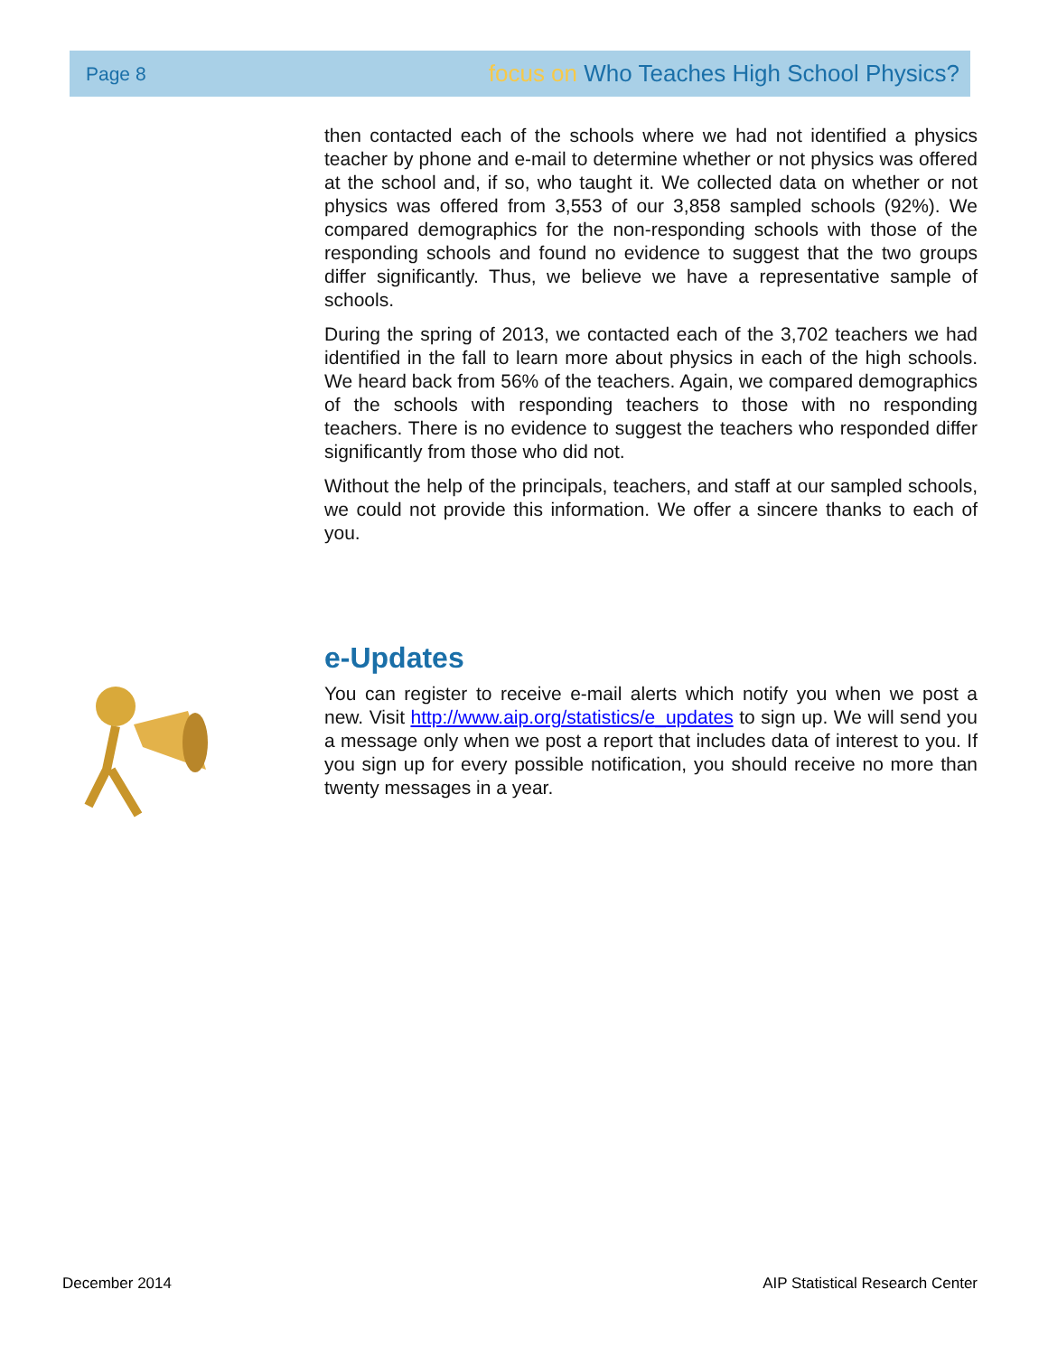Page 8 focus on Who Teaches High School Physics?
then contacted each of the schools where we had not identified a physics teacher by phone and e-mail to determine whether or not physics was offered at the school and, if so, who taught it. We collected data on whether or not physics was offered from 3,553 of our 3,858 sampled schools (92%). We compared demographics for the non-responding schools with those of the responding schools and found no evidence to suggest that the two groups differ significantly. Thus, we believe we have a representative sample of schools.
During the spring of 2013, we contacted each of the 3,702 teachers we had identified in the fall to learn more about physics in each of the high schools. We heard back from 56% of the teachers. Again, we compared demographics of the schools with responding teachers to those with no responding teachers. There is no evidence to suggest the teachers who responded differ significantly from those who did not.
Without the help of the principals, teachers, and staff at our sampled schools, we could not provide this information. We offer a sincere thanks to each of you.
e-Updates
You can register to receive e-mail alerts which notify you when we post a new. Visit http://www.aip.org/statistics/e_updates to sign up. We will send you a message only when we post a report that includes data of interest to you. If you sign up for every possible notification, you should receive no more than twenty messages in a year.
December 2014 AIP Statistical Research Center